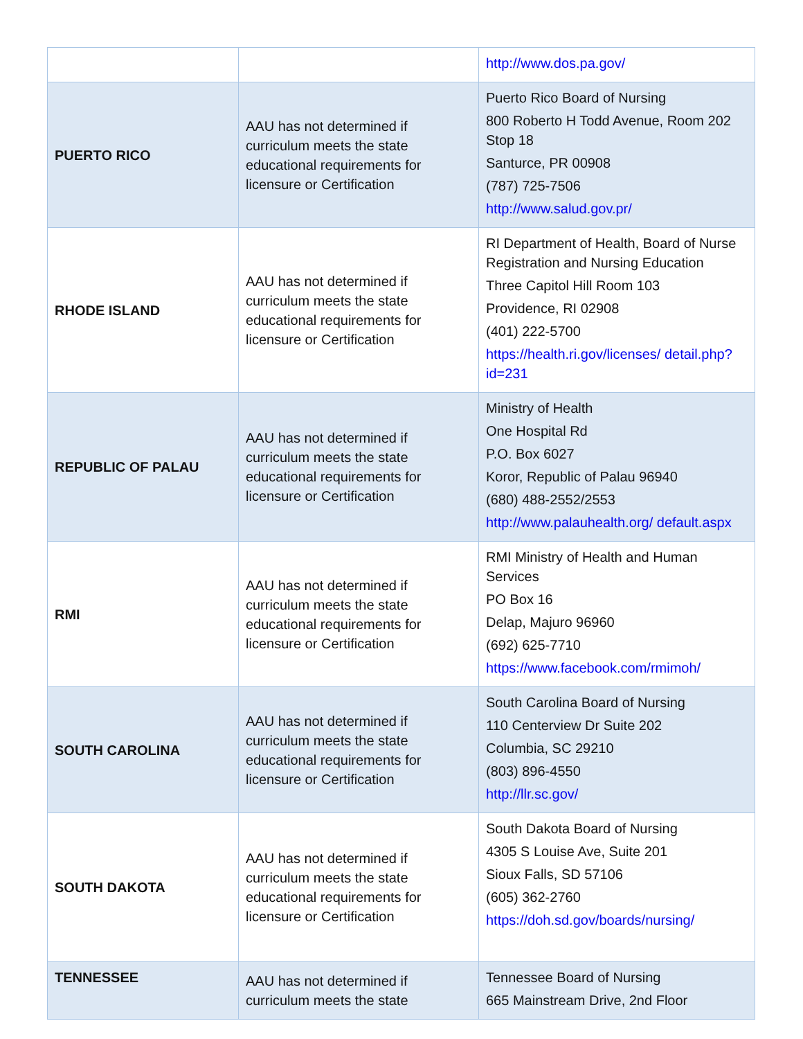| | | http://www.dos.pa.gov/ |
| PUERTO RICO | AAU has not determined if curriculum meets the state educational requirements for licensure or Certification | Puerto Rico Board of Nursing 800 Roberto H Todd Avenue, Room 202 Stop 18 Santurce, PR 00908 (787) 725-7506 http://www.salud.gov.pr/ |
| RHODE ISLAND | AAU has not determined if curriculum meets the state educational requirements for licensure or Certification | RI Department of Health, Board of Nurse Registration and Nursing Education Three Capitol Hill Room 103 Providence, RI 02908 (401) 222-5700 https://health.ri.gov/licenses/ detail.php?id=231 |
| REPUBLIC OF PALAU | AAU has not determined if curriculum meets the state educational requirements for licensure or Certification | Ministry of Health One Hospital Rd P.O. Box 6027 Koror, Republic of Palau 96940 (680) 488-2552/2553 http://www.palauhealth.org/ default.aspx |
| RMI | AAU has not determined if curriculum meets the state educational requirements for licensure or Certification | RMI Ministry of Health and Human Services PO Box 16 Delap, Majuro 96960 (692) 625-7710 https://www.facebook.com/rmimoh/ |
| SOUTH CAROLINA | AAU has not determined if curriculum meets the state educational requirements for licensure or Certification | South Carolina Board of Nursing 110 Centerview Dr Suite 202 Columbia, SC 29210 (803) 896-4550 http://llr.sc.gov/ |
| SOUTH DAKOTA | AAU has not determined if curriculum meets the state educational requirements for licensure or Certification | South Dakota Board of Nursing 4305 S Louise Ave, Suite 201 Sioux Falls, SD 57106 (605) 362-2760 https://doh.sd.gov/boards/nursing/ |
| TENNESSEE | AAU has not determined if curriculum meets the state | Tennessee Board of Nursing 665 Mainstream Drive, 2nd Floor |